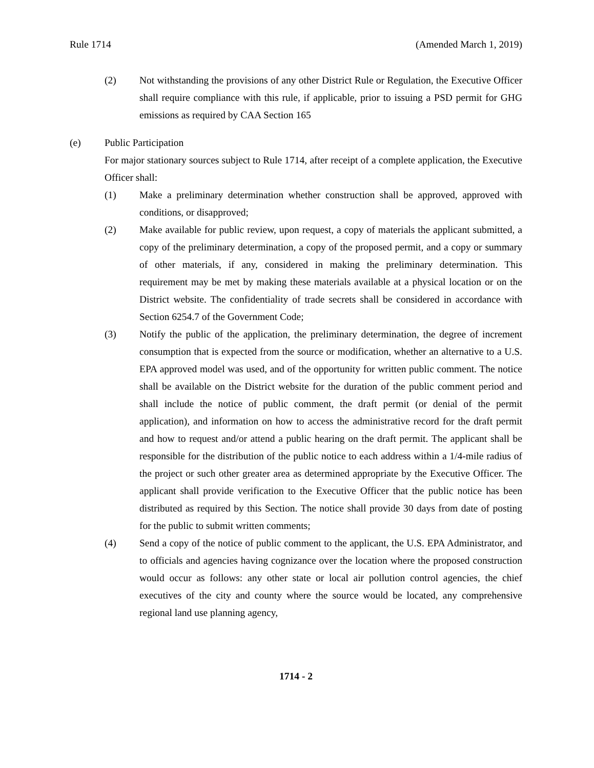Rule 1714 (Amended March 1, 2019)
(2) Not withstanding the provisions of any other District Rule or Regulation, the Executive Officer shall require compliance with this rule, if applicable, prior to issuing a PSD permit for GHG emissions as required by CAA Section 165
(e) Public Participation
For major stationary sources subject to Rule 1714, after receipt of a complete application, the Executive Officer shall:
(1) Make a preliminary determination whether construction shall be approved, approved with conditions, or disapproved;
(2) Make available for public review, upon request, a copy of materials the applicant submitted, a copy of the preliminary determination, a copy of the proposed permit, and a copy or summary of other materials, if any, considered in making the preliminary determination. This requirement may be met by making these materials available at a physical location or on the District website. The confidentiality of trade secrets shall be considered in accordance with Section 6254.7 of the Government Code;
(3) Notify the public of the application, the preliminary determination, the degree of increment consumption that is expected from the source or modification, whether an alternative to a U.S. EPA approved model was used, and of the opportunity for written public comment. The notice shall be available on the District website for the duration of the public comment period and shall include the notice of public comment, the draft permit (or denial of the permit application), and information on how to access the administrative record for the draft permit and how to request and/or attend a public hearing on the draft permit. The applicant shall be responsible for the distribution of the public notice to each address within a 1/4-mile radius of the project or such other greater area as determined appropriate by the Executive Officer. The applicant shall provide verification to the Executive Officer that the public notice has been distributed as required by this Section. The notice shall provide 30 days from date of posting for the public to submit written comments;
(4) Send a copy of the notice of public comment to the applicant, the U.S. EPA Administrator, and to officials and agencies having cognizance over the location where the proposed construction would occur as follows: any other state or local air pollution control agencies, the chief executives of the city and county where the source would be located, any comprehensive regional land use planning agency,
1714 - 2